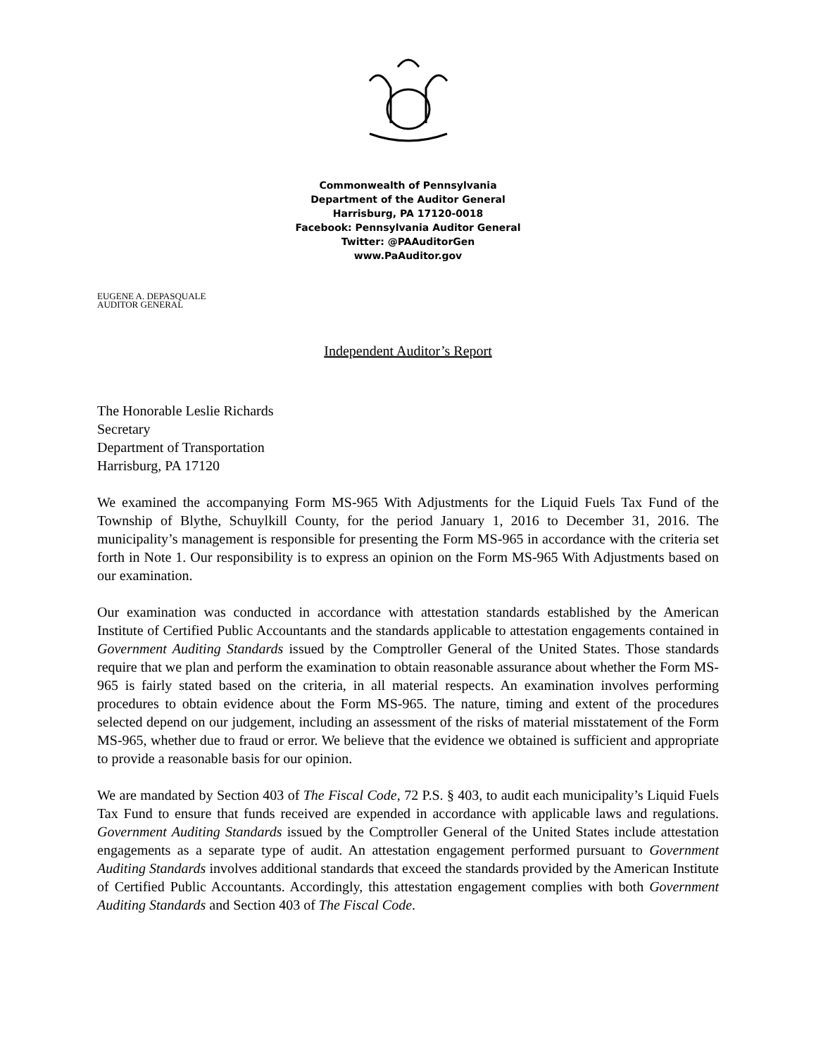Commonwealth of Pennsylvania
Department of the Auditor General
Harrisburg, PA 17120-0018
Facebook: Pennsylvania Auditor General
Twitter: @PAAuditorGen
www.PaAuditor.gov
EUGENE A. DEPASQUALE
AUDITOR GENERAL
Independent Auditor’s Report
The Honorable Leslie Richards
Secretary
Department of Transportation
Harrisburg, PA 17120
We examined the accompanying Form MS-965 With Adjustments for the Liquid Fuels Tax Fund of the Township of Blythe, Schuylkill County, for the period January 1, 2016 to December 31, 2016. The municipality’s management is responsible for presenting the Form MS-965 in accordance with the criteria set forth in Note 1. Our responsibility is to express an opinion on the Form MS-965 With Adjustments based on our examination.
Our examination was conducted in accordance with attestation standards established by the American Institute of Certified Public Accountants and the standards applicable to attestation engagements contained in Government Auditing Standards issued by the Comptroller General of the United States. Those standards require that we plan and perform the examination to obtain reasonable assurance about whether the Form MS-965 is fairly stated based on the criteria, in all material respects. An examination involves performing procedures to obtain evidence about the Form MS-965. The nature, timing and extent of the procedures selected depend on our judgement, including an assessment of the risks of material misstatement of the Form MS-965, whether due to fraud or error. We believe that the evidence we obtained is sufficient and appropriate to provide a reasonable basis for our opinion.
We are mandated by Section 403 of The Fiscal Code, 72 P.S. § 403, to audit each municipality’s Liquid Fuels Tax Fund to ensure that funds received are expended in accordance with applicable laws and regulations. Government Auditing Standards issued by the Comptroller General of the United States include attestation engagements as a separate type of audit. An attestation engagement performed pursuant to Government Auditing Standards involves additional standards that exceed the standards provided by the American Institute of Certified Public Accountants. Accordingly, this attestation engagement complies with both Government Auditing Standards and Section 403 of The Fiscal Code.